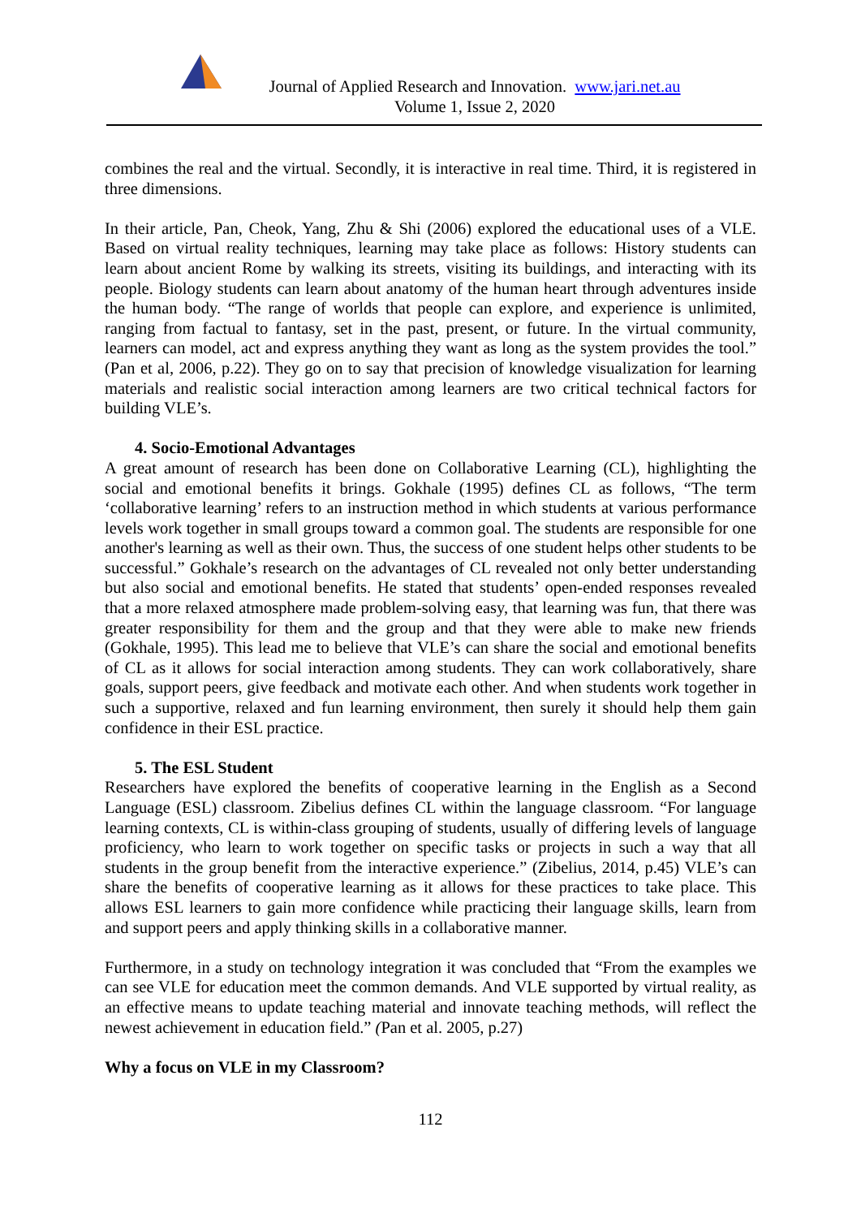Journal of Applied Research and Innovation. www.jari.net.au
Volume 1, Issue 2, 2020
combines the real and the virtual. Secondly, it is interactive in real time. Third, it is registered in three dimensions.
In their article, Pan, Cheok, Yang, Zhu & Shi (2006) explored the educational uses of a VLE. Based on virtual reality techniques, learning may take place as follows: History students can learn about ancient Rome by walking its streets, visiting its buildings, and interacting with its people. Biology students can learn about anatomy of the human heart through adventures inside the human body. “The range of worlds that people can explore, and experience is unlimited, ranging from factual to fantasy, set in the past, present, or future. In the virtual community, learners can model, act and express anything they want as long as the system provides the tool.” (Pan et al, 2006, p.22). They go on to say that precision of knowledge visualization for learning materials and realistic social interaction among learners are two critical technical factors for building VLE’s.
4. Socio-Emotional Advantages
A great amount of research has been done on Collaborative Learning (CL), highlighting the social and emotional benefits it brings. Gokhale (1995) defines CL as follows, “The term ‘collaborative learning’ refers to an instruction method in which students at various performance levels work together in small groups toward a common goal. The students are responsible for one another's learning as well as their own. Thus, the success of one student helps other students to be successful.” Gokhale’s research on the advantages of CL revealed not only better understanding but also social and emotional benefits. He stated that students’ open-ended responses revealed that a more relaxed atmosphere made problem-solving easy, that learning was fun, that there was greater responsibility for them and the group and that they were able to make new friends (Gokhale, 1995). This lead me to believe that VLE’s can share the social and emotional benefits of CL as it allows for social interaction among students. They can work collaboratively, share goals, support peers, give feedback and motivate each other. And when students work together in such a supportive, relaxed and fun learning environment, then surely it should help them gain confidence in their ESL practice.
5. The ESL Student
Researchers have explored the benefits of cooperative learning in the English as a Second Language (ESL) classroom. Zibelius defines CL within the language classroom. “For language learning contexts, CL is within-class grouping of students, usually of differing levels of language proficiency, who learn to work together on specific tasks or projects in such a way that all students in the group benefit from the interactive experience.” (Zibelius, 2014, p.45) VLE’s can share the benefits of cooperative learning as it allows for these practices to take place. This allows ESL learners to gain more confidence while practicing their language skills, learn from and support peers and apply thinking skills in a collaborative manner.
Furthermore, in a study on technology integration it was concluded that “From the examples we can see VLE for education meet the common demands. And VLE supported by virtual reality, as an effective means to update teaching material and innovate teaching methods, will reflect the newest achievement in education field.” (Pan et al. 2005, p.27)
Why a focus on VLE in my Classroom?
112